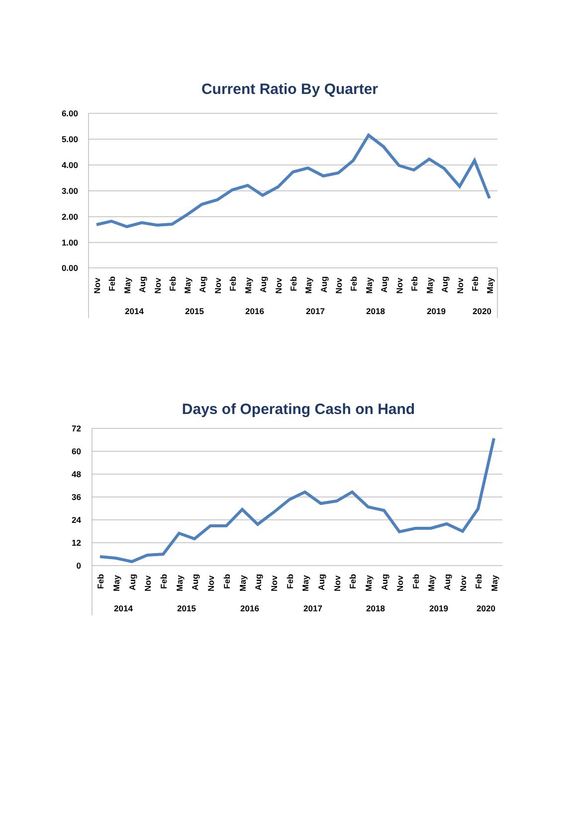Current Ratio By Quarter
6.00
5.00
4.00
3.00
2.00
1.00
0.00
2014
2015
2016
2017
2018
2019
2020
Nov
Feb
May
Aug
Nov
Feb
May
Aug
Nov
Feb
May
Aug
Nov
Feb
May
Aug
Nov
Feb
May
Aug
Nov
Feb
May
Aug
Nov
Feb
May
Days of Operating Cash on Hand
72
60
48
36
24
12
0
2014
2015
2016
2017
2018
2019
2020
Feb
May
Aug
Nov
Feb
May
Aug
Nov
Feb
May
Aug
Nov
Feb
May
Aug
Nov
Feb
May
Aug
Nov
Feb
May
Aug
Nov
Feb
May